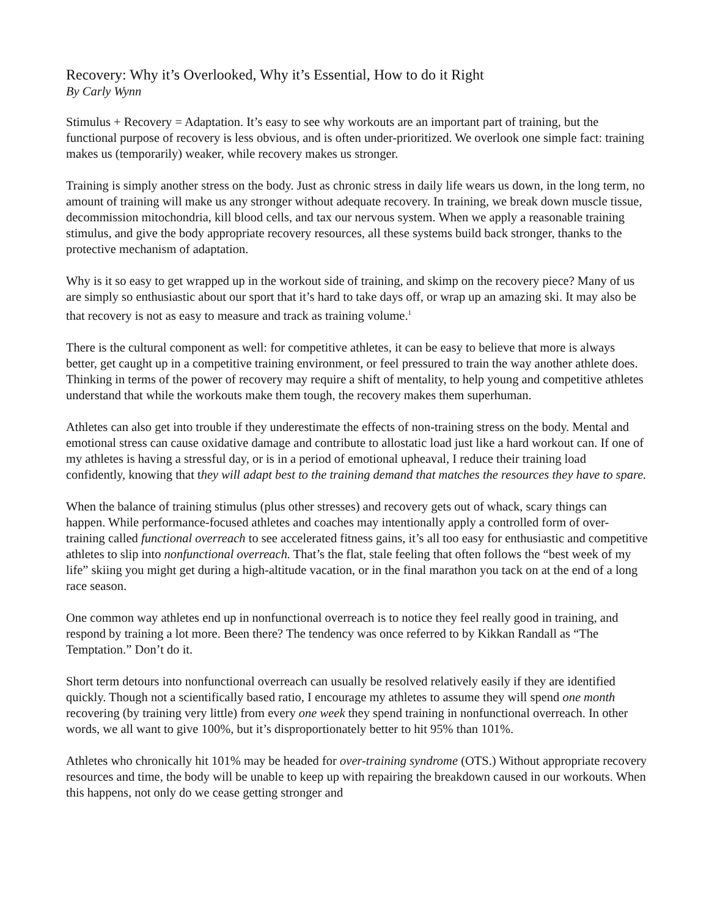Recovery: Why it’s Overlooked, Why it’s Essential, How to do it Right
By Carly Wynn
Stimulus + Recovery = Adaptation. It’s easy to see why workouts are an important part of training, but the functional purpose of recovery is less obvious, and is often under-prioritized. We overlook one simple fact: training makes us (temporarily) weaker, while recovery makes us stronger.
Training is simply another stress on the body. Just as chronic stress in daily life wears us down, in the long term, no amount of training will make us any stronger without adequate recovery. In training, we break down muscle tissue, decommission mitochondria, kill blood cells, and tax our nervous system. When we apply a reasonable training stimulus, and give the body appropriate recovery resources, all these systems build back stronger, thanks to the protective mechanism of adaptation.
Why is it so easy to get wrapped up in the workout side of training, and skimp on the recovery piece? Many of us are simply so enthusiastic about our sport that it’s hard to take days off, or wrap up an amazing ski. It may also be that recovery is not as easy to measure and track as training volume.<sup>1</sup>
There is the cultural component as well: for competitive athletes, it can be easy to believe that more is always better, get caught up in a competitive training environment, or feel pressured to train the way another athlete does. Thinking in terms of the power of recovery may require a shift of mentality, to help young and competitive athletes understand that while the workouts make them tough, the recovery makes them superhuman.
Athletes can also get into trouble if they underestimate the effects of non-training stress on the body. Mental and emotional stress can cause oxidative damage and contribute to allostatic load just like a hard workout can. If one of my athletes is having a stressful day, or is in a period of emotional upheaval, I reduce their training load confidently, knowing that they will adapt best to the training demand that matches the resources they have to spare.
When the balance of training stimulus (plus other stresses) and recovery gets out of whack, scary things can happen. While performance-focused athletes and coaches may intentionally apply a controlled form of over-training called functional overreach to see accelerated fitness gains, it’s all too easy for enthusiastic and competitive athletes to slip into nonfunctional overreach. That’s the flat, stale feeling that often follows the “best week of my life” skiing you might get during a high-altitude vacation, or in the final marathon you tack on at the end of a long race season.
One common way athletes end up in nonfunctional overreach is to notice they feel really good in training, and respond by training a lot more. Been there? The tendency was once referred to by Kikkan Randall as “The Temptation.” Don’t do it.
Short term detours into nonfunctional overreach can usually be resolved relatively easily if they are identified quickly. Though not a scientifically based ratio, I encourage my athletes to assume they will spend one month recovering (by training very little) from every one week they spend training in nonfunctional overreach. In other words, we all want to give 100%, but it’s disproportionately better to hit 95% than 101%.
Athletes who chronically hit 101% may be headed for over-training syndrome (OTS.) Without appropriate recovery resources and time, the body will be unable to keep up with repairing the breakdown caused in our workouts. When this happens, not only do we cease getting stronger and